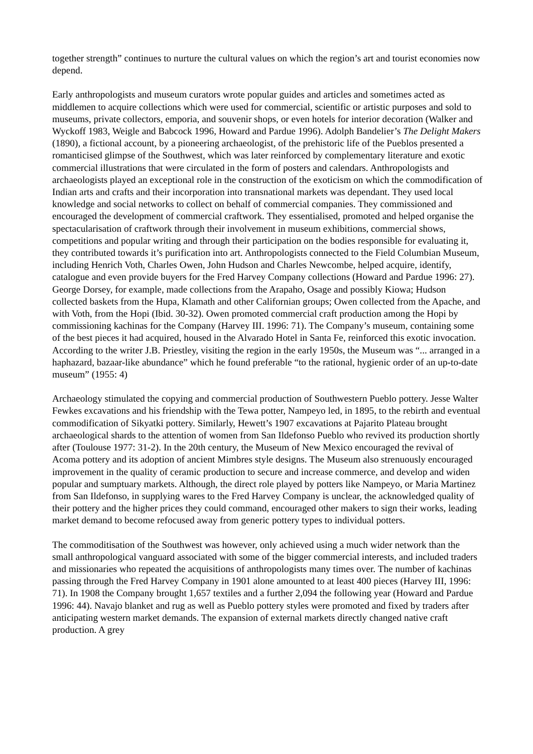together strength” continues to nurture the cultural values on which the region’s art and tourist economies now depend.
Early anthropologists and museum curators wrote popular guides and articles and sometimes acted as middlemen to acquire collections which were used for commercial, scientific or artistic purposes and sold to museums, private collectors, emporia, and souvenir shops, or even hotels for interior decoration (Walker and Wyckoff 1983, Weigle and Babcock 1996, Howard and Pardue 1996). Adolph Bandelier’s The Delight Makers (1890), a fictional account, by a pioneering archaeologist, of the prehistoric life of the Pueblos presented a romanticised glimpse of the Southwest, which was later reinforced by complementary literature and exotic commercial illustrations that were circulated in the form of posters and calendars. Anthropologists and archaeologists played an exceptional role in the construction of the exoticism on which the commodification of Indian arts and crafts and their incorporation into transnational markets was dependant. They used local knowledge and social networks to collect on behalf of commercial companies. They commissioned and encouraged the development of commercial craftwork. They essentialised, promoted and helped organise the spectacularisation of craftwork through their involvement in museum exhibitions, commercial shows, competitions and popular writing and through their participation on the bodies responsible for evaluating it, they contributed towards it’s purification into art. Anthropologists connected to the Field Columbian Museum, including Henrich Voth, Charles Owen, John Hudson and Charles Newcombe, helped acquire, identify, catalogue and even provide buyers for the Fred Harvey Company collections (Howard and Pardue 1996: 27). George Dorsey, for example, made collections from the Arapaho, Osage and possibly Kiowa; Hudson collected baskets from the Hupa, Klamath and other Californian groups; Owen collected from the Apache, and with Voth, from the Hopi (Ibid. 30-32). Owen promoted commercial craft production among the Hopi by commissioning kachinas for the Company (Harvey III. 1996: 71). The Company’s museum, containing some of the best pieces it had acquired, housed in the Alvarado Hotel in Santa Fe, reinforced this exotic invocation. According to the writer J.B. Priestley, visiting the region in the early 1950s, the Museum was “... arranged in a haphazard, bazaar-like abundance” which he found preferable “to the rational, hygienic order of an up-to-date museum” (1955: 4)
Archaeology stimulated the copying and commercial production of Southwestern Pueblo pottery. Jesse Walter Fewkes excavations and his friendship with the Tewa potter, Nampeyo led, in 1895, to the rebirth and eventual commodification of Sikyatki pottery. Similarly, Hewett’s 1907 excavations at Pajarito Plateau brought archaeological shards to the attention of women from San Ildefonso Pueblo who revived its production shortly after (Toulouse 1977: 31-2). In the 20th century, the Museum of New Mexico encouraged the revival of Acoma pottery and its adoption of ancient Mimbres style designs. The Museum also strenuously encouraged improvement in the quality of ceramic production to secure and increase commerce, and develop and widen popular and sumptuary markets. Although, the direct role played by potters like Nampeyo, or Maria Martinez from San Ildefonso, in supplying wares to the Fred Harvey Company is unclear, the acknowledged quality of their pottery and the higher prices they could command, encouraged other makers to sign their works, leading market demand to become refocused away from generic pottery types to individual potters.
The commoditisation of the Southwest was however, only achieved using a much wider network than the small anthropological vanguard associated with some of the bigger commercial interests, and included traders and missionaries who repeated the acquisitions of anthropologists many times over. The number of kachinas passing through the Fred Harvey Company in 1901 alone amounted to at least 400 pieces (Harvey III, 1996: 71). In 1908 the Company brought 1,657 textiles and a further 2,094 the following year (Howard and Pardue 1996: 44). Navajo blanket and rug as well as Pueblo pottery styles were promoted and fixed by traders after anticipating western market demands. The expansion of external markets directly changed native craft production. A grey